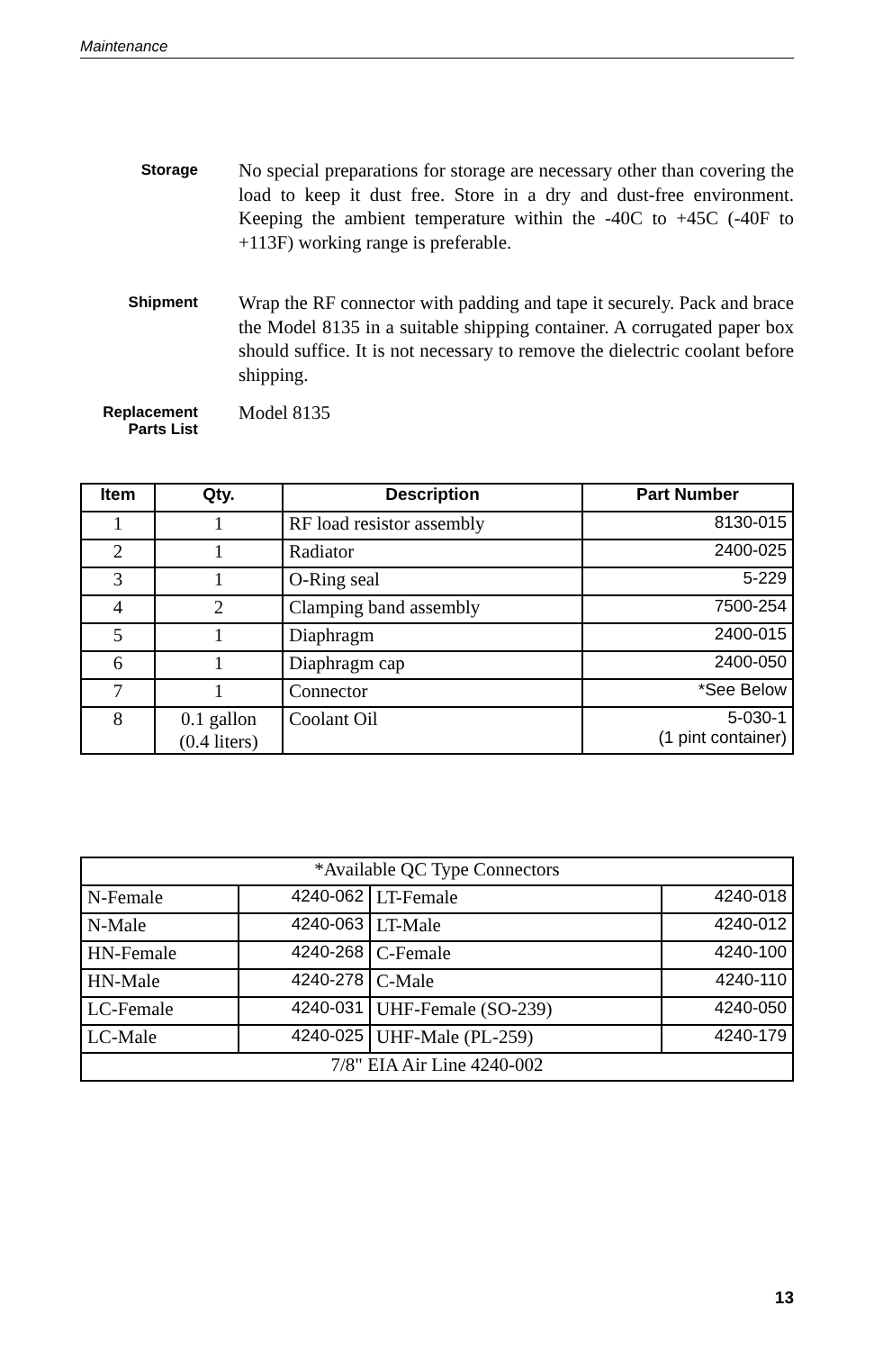Maintenance
Storage
No special preparations for storage are necessary other than covering the load to keep it dust free. Store in a dry and dust-free environment. Keeping the ambient temperature within the -40C to +45C (-40F to +113F) working range is preferable.
Shipment
Wrap the RF connector with padding and tape it securely. Pack and brace the Model 8135 in a suitable shipping container. A corrugated paper box should suffice. It is not necessary to remove the dielectric coolant before shipping.
Replacement
Parts List
Model 8135
| Item | Qty. | Description | Part Number |
| --- | --- | --- | --- |
| 1 | 1 | RF load resistor assembly | 8130-015 |
| 2 | 1 | Radiator | 2400-025 |
| 3 | 1 | O-Ring seal | 5-229 |
| 4 | 2 | Clamping band assembly | 7500-254 |
| 5 | 1 | Diaphragm | 2400-015 |
| 6 | 1 | Diaphragm cap | 2400-050 |
| 7 | 1 | Connector | *See Below |
| 8 | 0.1 gallon (0.4 liters) | Coolant Oil | 5-030-1 (1 pint container) |
| *Available QC Type Connectors | | | |
| N-Female | 4240-062 | LT-Female | 4240-018 |
| N-Male | 4240-063 | LT-Male | 4240-012 |
| HN-Female | 4240-268 | C-Female | 4240-100 |
| HN-Male | 4240-278 | C-Male | 4240-110 |
| LC-Female | 4240-031 | UHF-Female (SO-239) | 4240-050 |
| LC-Male | 4240-025 | UHF-Male (PL-259) | 4240-179 |
| 7/8" EIA Air Line 4240-002 | | | |
13